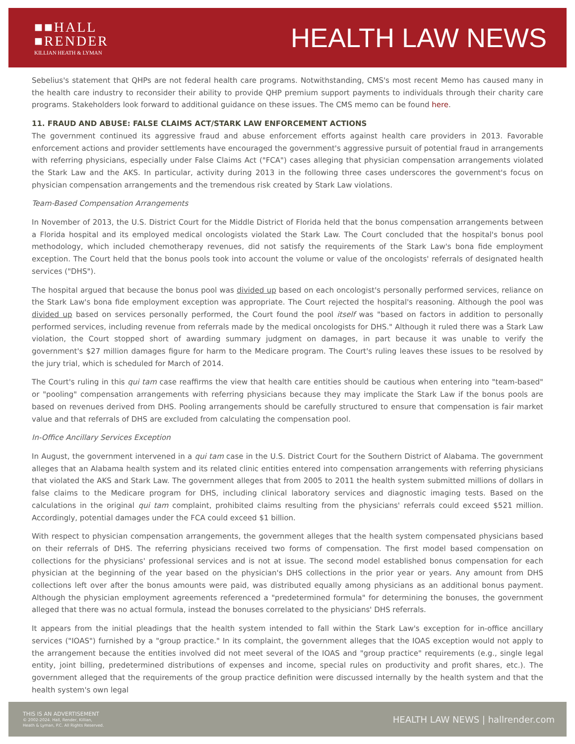■■HALL
■RENDER
KILLIAN HEATH & LYMAN
HEALTH LAW NEWS
Sebelius's statement that QHPs are not federal health care programs. Notwithstanding, CMS's most recent Memo has caused many in the health care industry to reconsider their ability to provide QHP premium support payments to individuals through their charity care programs. Stakeholders look forward to additional guidance on these issues. The CMS memo can be found here.
11. FRAUD AND ABUSE: FALSE CLAIMS ACT/STARK LAW ENFORCEMENT ACTIONS
The government continued its aggressive fraud and abuse enforcement efforts against health care providers in 2013. Favorable enforcement actions and provider settlements have encouraged the government's aggressive pursuit of potential fraud in arrangements with referring physicians, especially under False Claims Act ("FCA") cases alleging that physician compensation arrangements violated the Stark Law and the AKS. In particular, activity during 2013 in the following three cases underscores the government's focus on physician compensation arrangements and the tremendous risk created by Stark Law violations.
Team-Based Compensation Arrangements
In November of 2013, the U.S. District Court for the Middle District of Florida held that the bonus compensation arrangements between a Florida hospital and its employed medical oncologists violated the Stark Law. The Court concluded that the hospital's bonus pool methodology, which included chemotherapy revenues, did not satisfy the requirements of the Stark Law's bona fide employment exception. The Court held that the bonus pools took into account the volume or value of the oncologists' referrals of designated health services ("DHS").
The hospital argued that because the bonus pool was divided up based on each oncologist's personally performed services, reliance on the Stark Law's bona fide employment exception was appropriate. The Court rejected the hospital's reasoning. Although the pool was divided up based on services personally performed, the Court found the pool itself was "based on factors in addition to personally performed services, including revenue from referrals made by the medical oncologists for DHS." Although it ruled there was a Stark Law violation, the Court stopped short of awarding summary judgment on damages, in part because it was unable to verify the government's $27 million damages figure for harm to the Medicare program. The Court's ruling leaves these issues to be resolved by the jury trial, which is scheduled for March of 2014.
The Court's ruling in this qui tam case reaffirms the view that health care entities should be cautious when entering into "team-based" or "pooling" compensation arrangements with referring physicians because they may implicate the Stark Law if the bonus pools are based on revenues derived from DHS. Pooling arrangements should be carefully structured to ensure that compensation is fair market value and that referrals of DHS are excluded from calculating the compensation pool.
In-Office Ancillary Services Exception
In August, the government intervened in a qui tam case in the U.S. District Court for the Southern District of Alabama. The government alleges that an Alabama health system and its related clinic entities entered into compensation arrangements with referring physicians that violated the AKS and Stark Law. The government alleges that from 2005 to 2011 the health system submitted millions of dollars in false claims to the Medicare program for DHS, including clinical laboratory services and diagnostic imaging tests. Based on the calculations in the original qui tam complaint, prohibited claims resulting from the physicians' referrals could exceed $521 million. Accordingly, potential damages under the FCA could exceed $1 billion.
With respect to physician compensation arrangements, the government alleges that the health system compensated physicians based on their referrals of DHS. The referring physicians received two forms of compensation. The first model based compensation on collections for the physicians' professional services and is not at issue. The second model established bonus compensation for each physician at the beginning of the year based on the physician's DHS collections in the prior year or years. Any amount from DHS collections left over after the bonus amounts were paid, was distributed equally among physicians as an additional bonus payment. Although the physician employment agreements referenced a "predetermined formula" for determining the bonuses, the government alleged that there was no actual formula, instead the bonuses correlated to the physicians' DHS referrals.
It appears from the initial pleadings that the health system intended to fall within the Stark Law's exception for in-office ancillary services ("IOAS") furnished by a "group practice." In its complaint, the government alleges that the IOAS exception would not apply to the arrangement because the entities involved did not meet several of the IOAS and "group practice" requirements (e.g., single legal entity, joint billing, predetermined distributions of expenses and income, special rules on productivity and profit shares, etc.). The government alleged that the requirements of the group practice definition were discussed internally by the health system and that the health system's own legal
THIS IS AN ADVERTISEMENT
© 2002-2024. Hall, Render, Killian,
Heath & Lyman, P.C. All Rights Reserved.
HEALTH LAW NEWS | hallrender.com